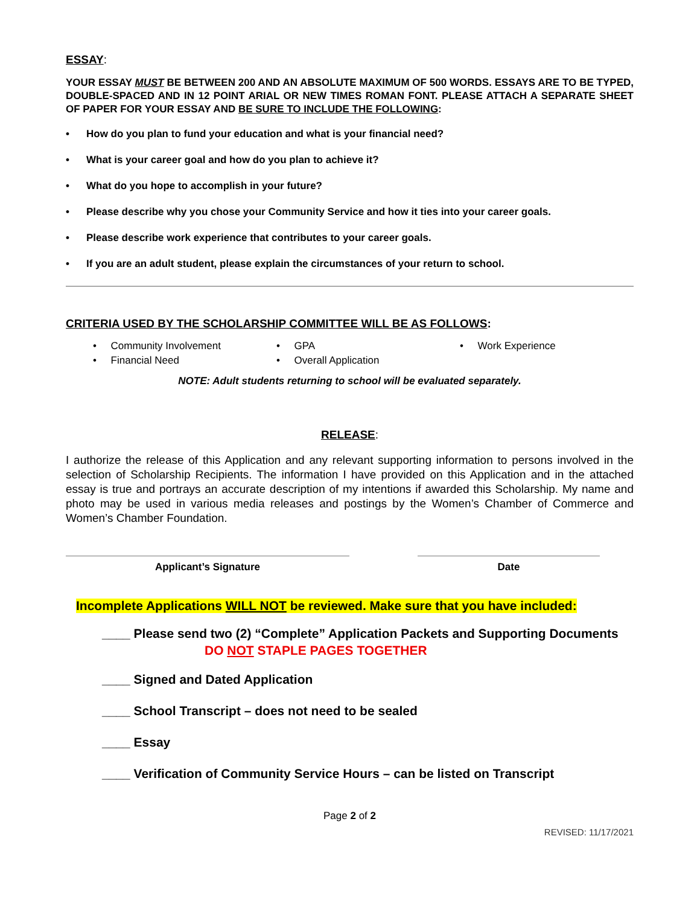ESSAY:
YOUR ESSAY MUST BE BETWEEN 200 AND AN ABSOLUTE MAXIMUM OF 500 WORDS. ESSAYS ARE TO BE TYPED, DOUBLE-SPACED AND IN 12 POINT ARIAL OR NEW TIMES ROMAN FONT. PLEASE ATTACH A SEPARATE SHEET OF PAPER FOR YOUR ESSAY AND BE SURE TO INCLUDE THE FOLLOWING:
• How do you plan to fund your education and what is your financial need?
• What is your career goal and how do you plan to achieve it?
• What do you hope to accomplish in your future?
• Please describe why you chose your Community Service and how it ties into your career goals.
• Please describe work experience that contributes to your career goals.
• If you are an adult student, please explain the circumstances of your return to school.
CRITERIA USED BY THE SCHOLARSHIP COMMITTEE WILL BE AS FOLLOWS:
• Community Involvement
• GPA
• Work Experience
• Financial Need
• Overall Application
NOTE: Adult students returning to school will be evaluated separately.
RELEASE:
I authorize the release of this Application and any relevant supporting information to persons involved in the selection of Scholarship Recipients. The information I have provided on this Application and in the attached essay is true and portrays an accurate description of my intentions if awarded this Scholarship. My name and photo may be used in various media releases and postings by the Women’s Chamber of Commerce and Women’s Chamber Foundation.
Applicant’s Signature Date
Incomplete Applications WILL NOT be reviewed. Make sure that you have included:
____ Please send two (2) “Complete” Application Packets and Supporting Documents
DO NOT STAPLE PAGES TOGETHER
____ Signed and Dated Application
____ School Transcript – does not need to be sealed
____ Essay
____ Verification of Community Service Hours – can be listed on Transcript
Page 2 of 2
REVISED: 11/17/2021